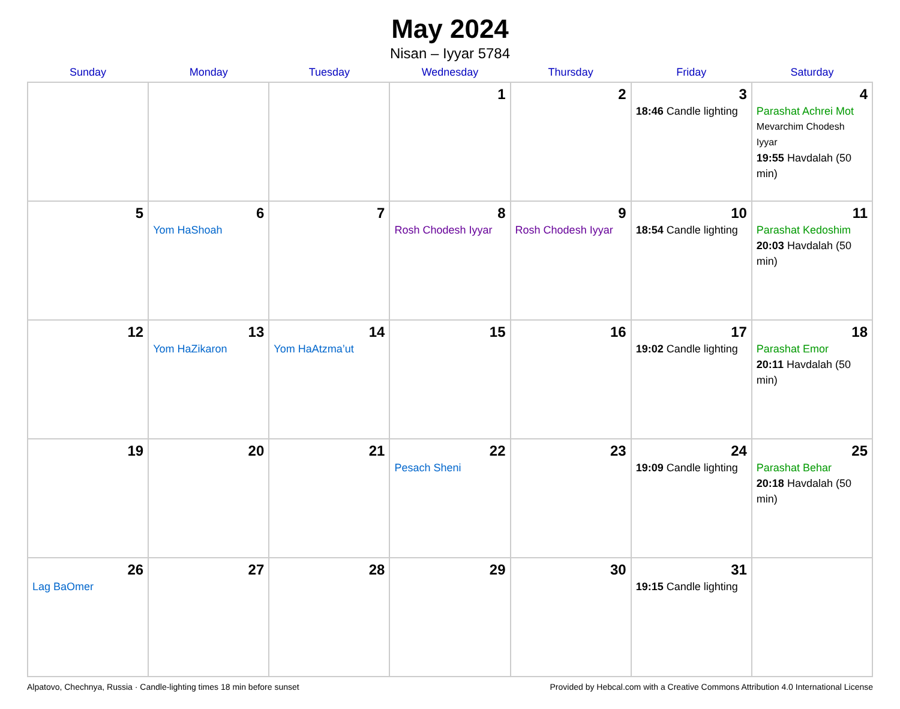May 2024
Nisan – Iyyar 5784
| Sunday | Monday | Tuesday | Wednesday | Thursday | Friday | Saturday |
| --- | --- | --- | --- | --- | --- | --- |
| | | | 1 | 2 | 3 18:46 Candle lighting | 4 Parashat Achrei Mot Mevarchim Chodesh Iyyar 19:55 Havdalah (50 min) |
| 5 | 6 Yom HaShoah | 7 | 8 Rosh Chodesh Iyyar | 9 Rosh Chodesh Iyyar | 10 18:54 Candle lighting | 11 Parashat Kedoshim 20:03 Havdalah (50 min) |
| 12 | 13 Yom HaZikaron | 14 Yom HaAtzma’ut | 15 | 16 | 17 19:02 Candle lighting | 18 Parashat Emor 20:11 Havdalah (50 min) |
| 19 | 20 | 21 | 22 Pesach Sheni | 23 | 24 19:09 Candle lighting | 25 Parashat Behar 20:18 Havdalah (50 min) |
| 26 Lag BaOmer | 27 | 28 | 29 | 30 | 31 19:15 Candle lighting | |
Alpatovo, Chechnya, Russia · Candle-lighting times 18 min before sunset Provided by Hebcal.com with a Creative Commons Attribution 4.0 International License